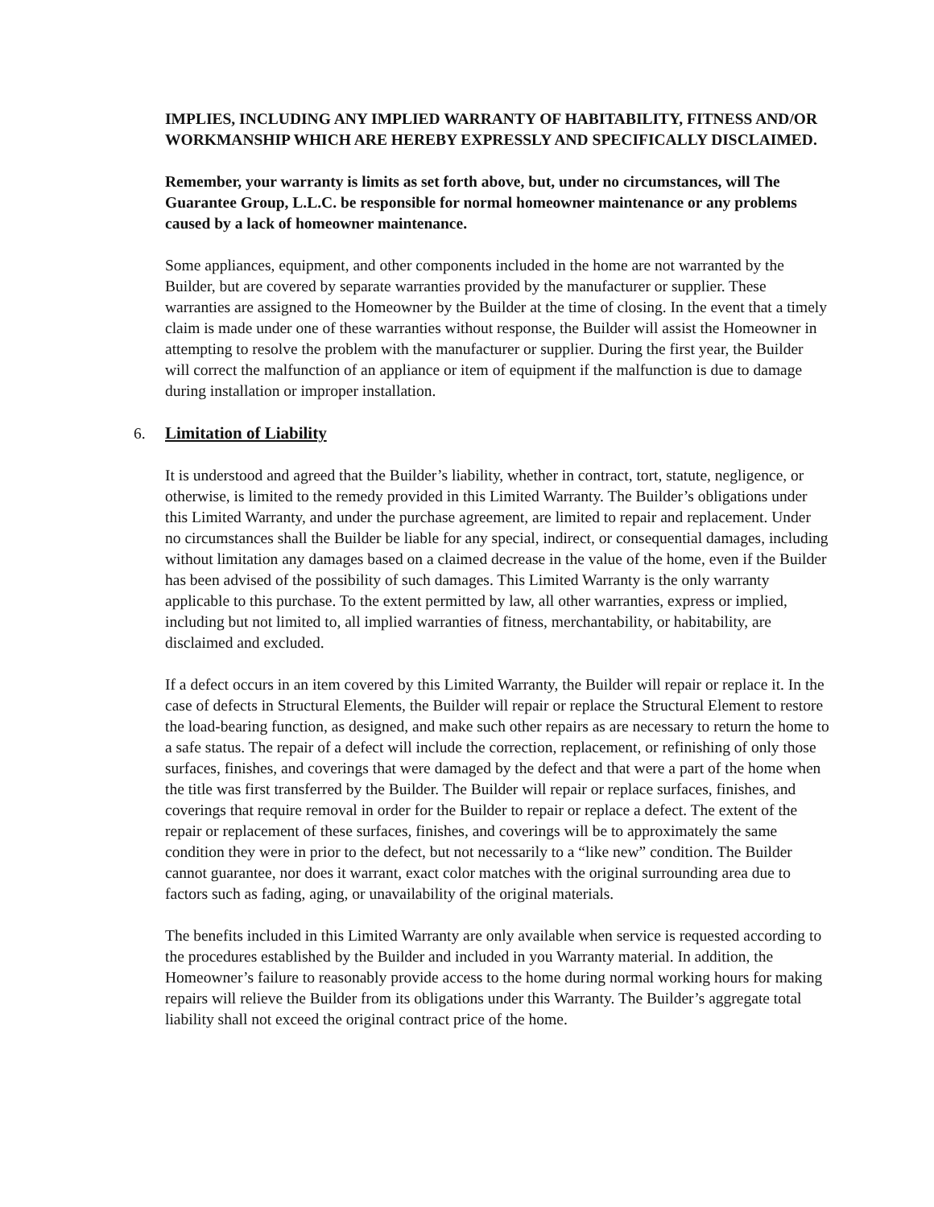IMPLIES, INCLUDING ANY IMPLIED WARRANTY OF HABITABILITY, FITNESS AND/OR WORKMANSHIP WHICH ARE HEREBY EXPRESSLY AND SPECIFICALLY DISCLAIMED.
Remember, your warranty is limits as set forth above, but, under no circumstances, will The Guarantee Group, L.L.C. be responsible for normal homeowner maintenance or any problems caused by a lack of homeowner maintenance.
Some appliances, equipment, and other components included in the home are not warranted by the Builder, but are covered by separate warranties provided by the manufacturer or supplier. These warranties are assigned to the Homeowner by the Builder at the time of closing. In the event that a timely claim is made under one of these warranties without response, the Builder will assist the Homeowner in attempting to resolve the problem with the manufacturer or supplier. During the first year, the Builder will correct the malfunction of an appliance or item of equipment if the malfunction is due to damage during installation or improper installation.
6. Limitation of Liability
It is understood and agreed that the Builder’s liability, whether in contract, tort, statute, negligence, or otherwise, is limited to the remedy provided in this Limited Warranty. The Builder’s obligations under this Limited Warranty, and under the purchase agreement, are limited to repair and replacement. Under no circumstances shall the Builder be liable for any special, indirect, or consequential damages, including without limitation any damages based on a claimed decrease in the value of the home, even if the Builder has been advised of the possibility of such damages. This Limited Warranty is the only warranty applicable to this purchase. To the extent permitted by law, all other warranties, express or implied, including but not limited to, all implied warranties of fitness, merchantability, or habitability, are disclaimed and excluded.
If a defect occurs in an item covered by this Limited Warranty, the Builder will repair or replace it. In the case of defects in Structural Elements, the Builder will repair or replace the Structural Element to restore the load-bearing function, as designed, and make such other repairs as are necessary to return the home to a safe status. The repair of a defect will include the correction, replacement, or refinishing of only those surfaces, finishes, and coverings that were damaged by the defect and that were a part of the home when the title was first transferred by the Builder. The Builder will repair or replace surfaces, finishes, and coverings that require removal in order for the Builder to repair or replace a defect. The extent of the repair or replacement of these surfaces, finishes, and coverings will be to approximately the same condition they were in prior to the defect, but not necessarily to a “like new” condition. The Builder cannot guarantee, nor does it warrant, exact color matches with the original surrounding area due to factors such as fading, aging, or unavailability of the original materials.
The benefits included in this Limited Warranty are only available when service is requested according to the procedures established by the Builder and included in you Warranty material. In addition, the Homeowner’s failure to reasonably provide access to the home during normal working hours for making repairs will relieve the Builder from its obligations under this Warranty. The Builder’s aggregate total liability shall not exceed the original contract price of the home.